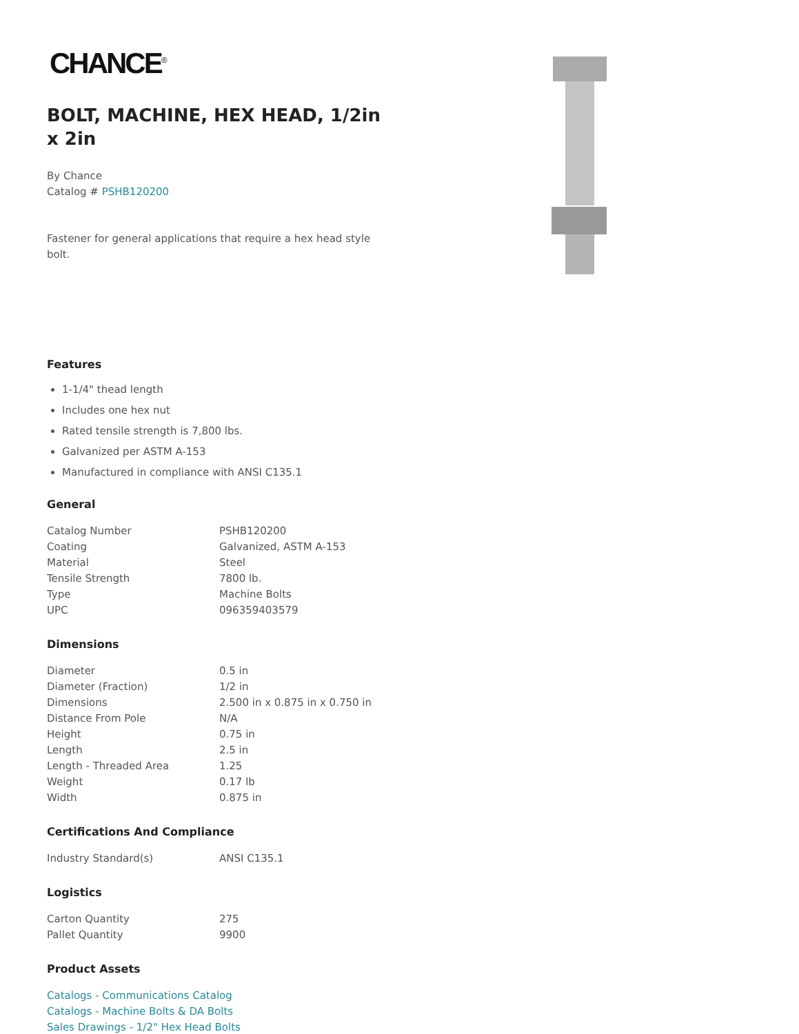CHANCE<sup>®</sup>
BOLT, MACHINE, HEX HEAD, 1/2in x 2in
By Chance
Catalog # PSHB120200
Fastener for general applications that require a hex head style bolt.
Features
1-1/4" thead length
Includes one hex nut
Rated tensile strength is 7,800 lbs.
Galvanized per ASTM A-153
Manufactured in compliance with ANSI C135.1
General
| Catalog Number | PSHB120200 |
| Coating | Galvanized, ASTM A-153 |
| Material | Steel |
| Tensile Strength | 7800 lb. |
| Type | Machine Bolts |
| UPC | 096359403579 |
Dimensions
| Diameter | 0.5 in |
| Diameter (Fraction) | 1/2 in |
| Dimensions | 2.500 in x 0.875 in x 0.750 in |
| Distance From Pole | N/A |
| Height | 0.75 in |
| Length | 2.5 in |
| Length - Threaded Area | 1.25 |
| Weight | 0.17 lb |
| Width | 0.875 in |
Certifications And Compliance
| Industry Standard(s) | ANSI C135.1 |
Logistics
| Carton Quantity | 275 |
| Pallet Quantity | 9900 |
Product Assets
Catalogs - Communications Catalog
Catalogs - Machine Bolts & DA Bolts
Sales Drawings - 1/2" Hex Head Bolts